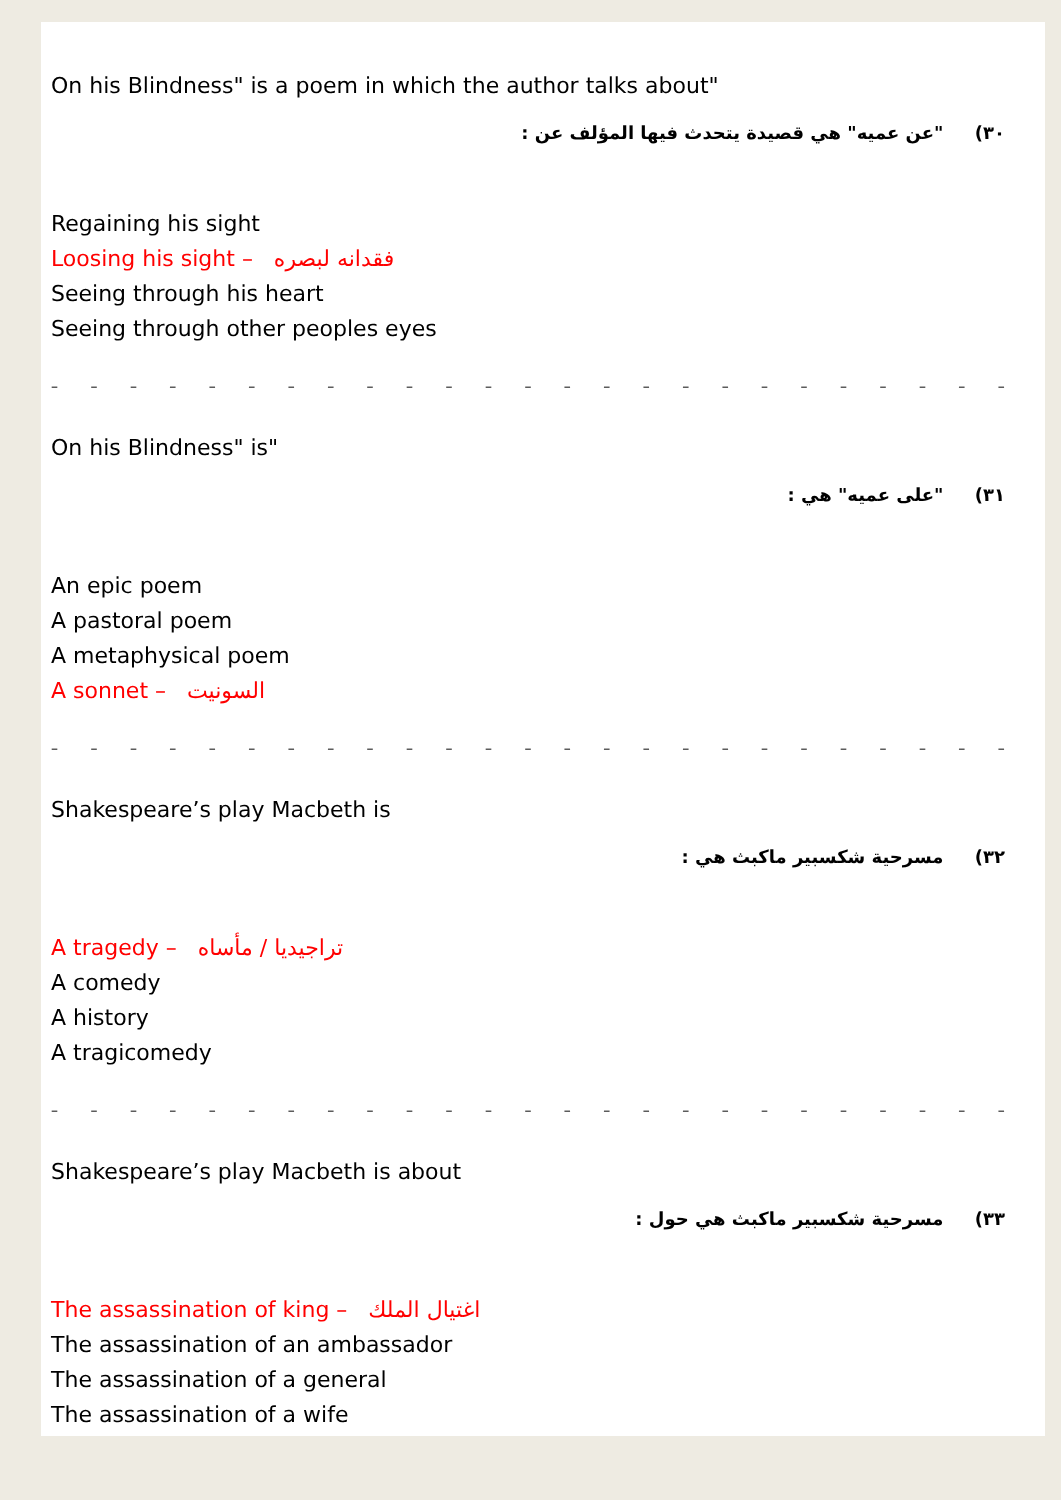On his Blindness" is a poem in which the author talks about"
٣٠) "عن عميه" هي قصيدة يتحدث فيها المؤلف عن :
Regaining his sight
Loosing his sight – فقدانه لبصره
Seeing through his heart
Seeing through other peoples eyes
– – – – – – – – – – – – – – – – – – – – – – – – – – – – – – – – – – –
On his Blindness" is"
٣١) "على عميه" هي :
An epic poem
A pastoral poem
A metaphysical poem
A sonnet – السونيت
– – – – – – – – – – – – – – – – – – – – – – – – – – – – – – – – – – –
Shakespeare’s play Macbeth is
٣٢) مسرحية شكسبير ماكبث هي :
A tragedy – تراجيديا / مأساه
A comedy
A history
A tragicomedy
– – – – – – – – – – – – – – – – – – – – – – – – – – – – – – – – – – –
Shakespeare’s play Macbeth is about
٣٣) مسرحية شكسبير ماكبث هي حول :
The assassination of king – اغتيال الملك
The assassination of an ambassador
The assassination of a general
The assassination of a wife